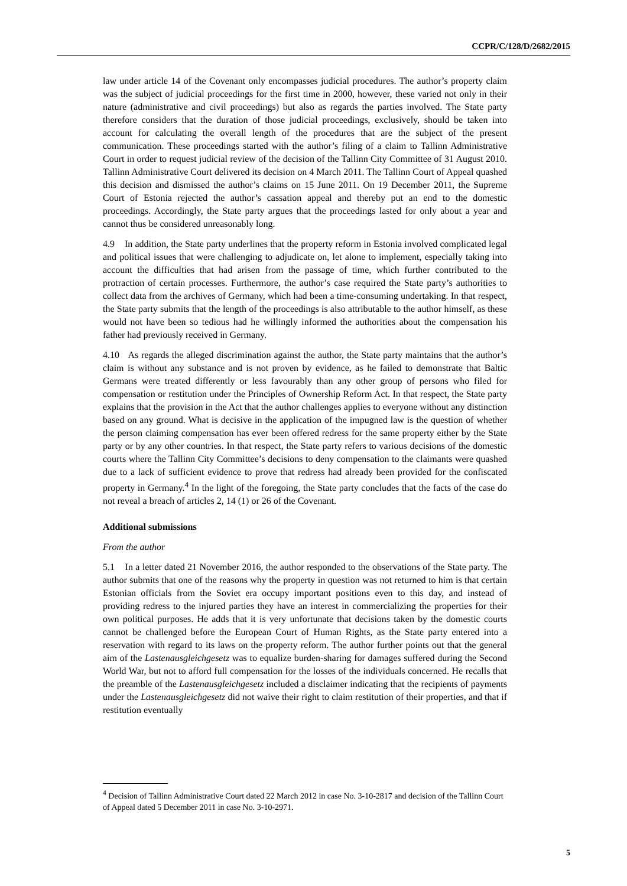CCPR/C/128/D/2682/2015
law under article 14 of the Covenant only encompasses judicial procedures. The author’s property claim was the subject of judicial proceedings for the first time in 2000, however, these varied not only in their nature (administrative and civil proceedings) but also as regards the parties involved. The State party therefore considers that the duration of those judicial proceedings, exclusively, should be taken into account for calculating the overall length of the procedures that are the subject of the present communication. These proceedings started with the author’s filing of a claim to Tallinn Administrative Court in order to request judicial review of the decision of the Tallinn City Committee of 31 August 2010. Tallinn Administrative Court delivered its decision on 4 March 2011. The Tallinn Court of Appeal quashed this decision and dismissed the author’s claims on 15 June 2011. On 19 December 2011, the Supreme Court of Estonia rejected the author’s cassation appeal and thereby put an end to the domestic proceedings. Accordingly, the State party argues that the proceedings lasted for only about a year and cannot thus be considered unreasonably long.
4.9 In addition, the State party underlines that the property reform in Estonia involved complicated legal and political issues that were challenging to adjudicate on, let alone to implement, especially taking into account the difficulties that had arisen from the passage of time, which further contributed to the protraction of certain processes. Furthermore, the author’s case required the State party’s authorities to collect data from the archives of Germany, which had been a time-consuming undertaking. In that respect, the State party submits that the length of the proceedings is also attributable to the author himself, as these would not have been so tedious had he willingly informed the authorities about the compensation his father had previously received in Germany.
4.10 As regards the alleged discrimination against the author, the State party maintains that the author’s claim is without any substance and is not proven by evidence, as he failed to demonstrate that Baltic Germans were treated differently or less favourably than any other group of persons who filed for compensation or restitution under the Principles of Ownership Reform Act. In that respect, the State party explains that the provision in the Act that the author challenges applies to everyone without any distinction based on any ground. What is decisive in the application of the impugned law is the question of whether the person claiming compensation has ever been offered redress for the same property either by the State party or by any other countries. In that respect, the State party refers to various decisions of the domestic courts where the Tallinn City Committee’s decisions to deny compensation to the claimants were quashed due to a lack of sufficient evidence to prove that redress had already been provided for the confiscated property in Germany.<sup>4</sup> In the light of the foregoing, the State party concludes that the facts of the case do not reveal a breach of articles 2, 14 (1) or 26 of the Covenant.
Additional submissions
From the author
5.1 In a letter dated 21 November 2016, the author responded to the observations of the State party. The author submits that one of the reasons why the property in question was not returned to him is that certain Estonian officials from the Soviet era occupy important positions even to this day, and instead of providing redress to the injured parties they have an interest in commercializing the properties for their own political purposes. He adds that it is very unfortunate that decisions taken by the domestic courts cannot be challenged before the European Court of Human Rights, as the State party entered into a reservation with regard to its laws on the property reform. The author further points out that the general aim of the Lastenausgleichgesetz was to equalize burden-sharing for damages suffered during the Second World War, but not to afford full compensation for the losses of the individuals concerned. He recalls that the preamble of the Lastenausgleichgesetz included a disclaimer indicating that the recipients of payments under the Lastenausgleichgesetz did not waive their right to claim restitution of their properties, and that if restitution eventually
<sup>4</sup> Decision of Tallinn Administrative Court dated 22 March 2012 in case No. 3-10-2817 and decision of the Tallinn Court of Appeal dated 5 December 2011 in case No. 3-10-2971.
5